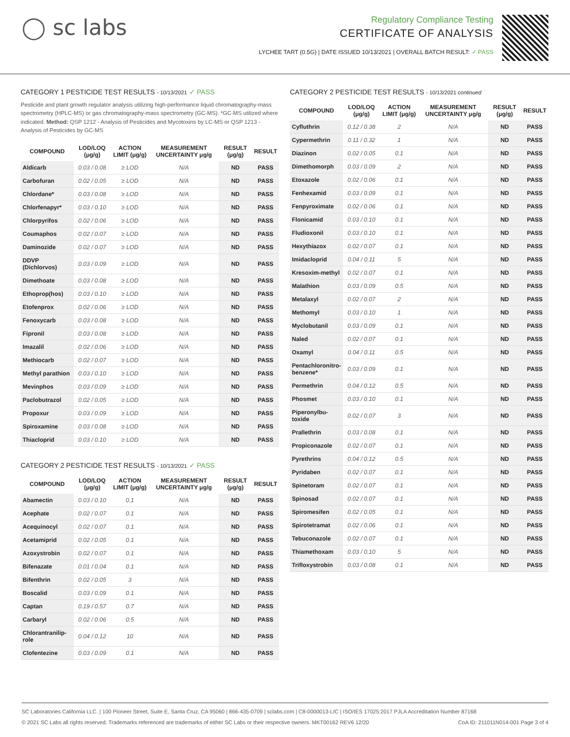◯ sc labs
Regulatory Compliance Testing
CERTIFICATE OF ANALYSIS
LYCHEE TART (0.5G) | DATE ISSUED 10/13/2021 | OVERALL BATCH RESULT: ✓ PASS
CATEGORY 1 PESTICIDE TEST RESULTS - 10/13/2021 ✓ PASS
Pesticide and plant growth regulator analysis utilizing high-performance liquid chromatography-mass spectrometry (HPLC-MS) or gas chromatography-mass spectrometry (GC-MS). *GC-MS utilized where indicated. Method: QSP 1212 - Analysis of Pesticides and Mycotoxins by LC-MS or QSP 1213 - Analysis of Pesticides by GC-MS
| COMPOUND | LOD/LOQ (μg/g) | ACTION LIMIT (μg/g) | MEASUREMENT UNCERTAINTY μg/g | RESULT (μg/g) | RESULT |
| --- | --- | --- | --- | --- | --- |
| Aldicarb | 0.03 / 0.08 | ≥ LOD | N/A | ND | PASS |
| Carbofuran | 0.02 / 0.05 | ≥ LOD | N/A | ND | PASS |
| Chlordane* | 0.03 / 0.08 | ≥ LOD | N/A | ND | PASS |
| Chlorfenapyr* | 0.03 / 0.10 | ≥ LOD | N/A | ND | PASS |
| Chlorpyrifos | 0.02 / 0.06 | ≥ LOD | N/A | ND | PASS |
| Coumaphos | 0.02 / 0.07 | ≥ LOD | N/A | ND | PASS |
| Daminozide | 0.02 / 0.07 | ≥ LOD | N/A | ND | PASS |
| DDVP (Dichlorvos) | 0.03 / 0.09 | ≥ LOD | N/A | ND | PASS |
| Dimethoate | 0.03 / 0.08 | ≥ LOD | N/A | ND | PASS |
| Ethoprop(hos) | 0.03 / 0.10 | ≥ LOD | N/A | ND | PASS |
| Etofenprox | 0.02 / 0.06 | ≥ LOD | N/A | ND | PASS |
| Fenoxycarb | 0.03 / 0.08 | ≥ LOD | N/A | ND | PASS |
| Fipronil | 0.03 / 0.08 | ≥ LOD | N/A | ND | PASS |
| Imazalil | 0.02 / 0.06 | ≥ LOD | N/A | ND | PASS |
| Methiocarb | 0.02 / 0.07 | ≥ LOD | N/A | ND | PASS |
| Methyl parathion | 0.03 / 0.10 | ≥ LOD | N/A | ND | PASS |
| Mevinphos | 0.03 / 0.09 | ≥ LOD | N/A | ND | PASS |
| Paclobutrazol | 0.02 / 0.05 | ≥ LOD | N/A | ND | PASS |
| Propoxur | 0.03 / 0.09 | ≥ LOD | N/A | ND | PASS |
| Spiroxamine | 0.03 / 0.08 | ≥ LOD | N/A | ND | PASS |
| Thiacloprid | 0.03 / 0.10 | ≥ LOD | N/A | ND | PASS |
CATEGORY 2 PESTICIDE TEST RESULTS - 10/13/2021 ✓ PASS
| COMPOUND | LOD/LOQ (μg/g) | ACTION LIMIT (μg/g) | MEASUREMENT UNCERTAINTY μg/g | RESULT (μg/g) | RESULT |
| --- | --- | --- | --- | --- | --- |
| Abamectin | 0.03 / 0.10 | 0.1 | N/A | ND | PASS |
| Acephate | 0.02 / 0.07 | 0.1 | N/A | ND | PASS |
| Acequinocyl | 0.02 / 0.07 | 0.1 | N/A | ND | PASS |
| Acetamiprid | 0.02 / 0.05 | 0.1 | N/A | ND | PASS |
| Azoxystrobin | 0.02 / 0.07 | 0.1 | N/A | ND | PASS |
| Bifenazate | 0.01 / 0.04 | 0.1 | N/A | ND | PASS |
| Bifenthrin | 0.02 / 0.05 | 3 | N/A | ND | PASS |
| Boscalid | 0.03 / 0.09 | 0.1 | N/A | ND | PASS |
| Captan | 0.19 / 0.57 | 0.7 | N/A | ND | PASS |
| Carbaryl | 0.02 / 0.06 | 0.5 | N/A | ND | PASS |
| Chlorantranilip-role | 0.04 / 0.12 | 10 | N/A | ND | PASS |
| Clofentezine | 0.03 / 0.09 | 0.1 | N/A | ND | PASS |
CATEGORY 2 PESTICIDE TEST RESULTS - 10/13/2021 continued
| COMPOUND | LOD/LOQ (μg/g) | ACTION LIMIT (μg/g) | MEASUREMENT UNCERTAINTY μg/g | RESULT (μg/g) | RESULT |
| --- | --- | --- | --- | --- | --- |
| Cyfluthrin | 0.12 / 0.38 | 2 | N/A | ND | PASS |
| Cypermethrin | 0.11 / 0.32 | 1 | N/A | ND | PASS |
| Diazinon | 0.02 / 0.05 | 0.1 | N/A | ND | PASS |
| Dimethomorph | 0.03 / 0.09 | 2 | N/A | ND | PASS |
| Etoxazole | 0.02 / 0.06 | 0.1 | N/A | ND | PASS |
| Fenhexamid | 0.03 / 0.09 | 0.1 | N/A | ND | PASS |
| Fenpyroximate | 0.02 / 0.06 | 0.1 | N/A | ND | PASS |
| Flonicamid | 0.03 / 0.10 | 0.1 | N/A | ND | PASS |
| Fludioxonil | 0.03 / 0.10 | 0.1 | N/A | ND | PASS |
| Hexythiazox | 0.02 / 0.07 | 0.1 | N/A | ND | PASS |
| Imidacloprid | 0.04 / 0.11 | 5 | N/A | ND | PASS |
| Kresoxim-methyl | 0.02 / 0.07 | 0.1 | N/A | ND | PASS |
| Malathion | 0.03 / 0.09 | 0.5 | N/A | ND | PASS |
| Metalaxyl | 0.02 / 0.07 | 2 | N/A | ND | PASS |
| Methomyl | 0.03 / 0.10 | 1 | N/A | ND | PASS |
| Myclobutanil | 0.03 / 0.09 | 0.1 | N/A | ND | PASS |
| Naled | 0.02 / 0.07 | 0.1 | N/A | ND | PASS |
| Oxamyl | 0.04 / 0.11 | 0.5 | N/A | ND | PASS |
| Pentachloronitro-benzene* | 0.03 / 0.09 | 0.1 | N/A | ND | PASS |
| Permethrin | 0.04 / 0.12 | 0.5 | N/A | ND | PASS |
| Phosmet | 0.03 / 0.10 | 0.1 | N/A | ND | PASS |
| Piperonylbu-toxide | 0.02 / 0.07 | 3 | N/A | ND | PASS |
| Prallethrin | 0.03 / 0.08 | 0.1 | N/A | ND | PASS |
| Propiconazole | 0.02 / 0.07 | 0.1 | N/A | ND | PASS |
| Pyrethrins | 0.04 / 0.12 | 0.5 | N/A | ND | PASS |
| Pyridaben | 0.02 / 0.07 | 0.1 | N/A | ND | PASS |
| Spinetoram | 0.02 / 0.07 | 0.1 | N/A | ND | PASS |
| Spinosad | 0.02 / 0.07 | 0.1 | N/A | ND | PASS |
| Spiromesifen | 0.02 / 0.05 | 0.1 | N/A | ND | PASS |
| Spirotetramat | 0.02 / 0.06 | 0.1 | N/A | ND | PASS |
| Tebuconazole | 0.02 / 0.07 | 0.1 | N/A | ND | PASS |
| Thiamethoxam | 0.03 / 0.10 | 5 | N/A | ND | PASS |
| Trifloxystrobin | 0.03 / 0.08 | 0.1 | N/A | ND | PASS |
SC Laboratories California LLC. | 100 Pioneer Street, Suite E, Santa Cruz, CA 95060 | 866-435-0709 | sclabs.com | C8-0000013-LIC | ISO/IES 17025:2017 PJLA Accreditation Number 87168
© 2021 SC Labs all rights reserved. Trademarks referenced are trademarks of either SC Labs or their respective owners. MKT00162 REV6 12/20 CoA ID: 211011N014-001 Page 3 of 4